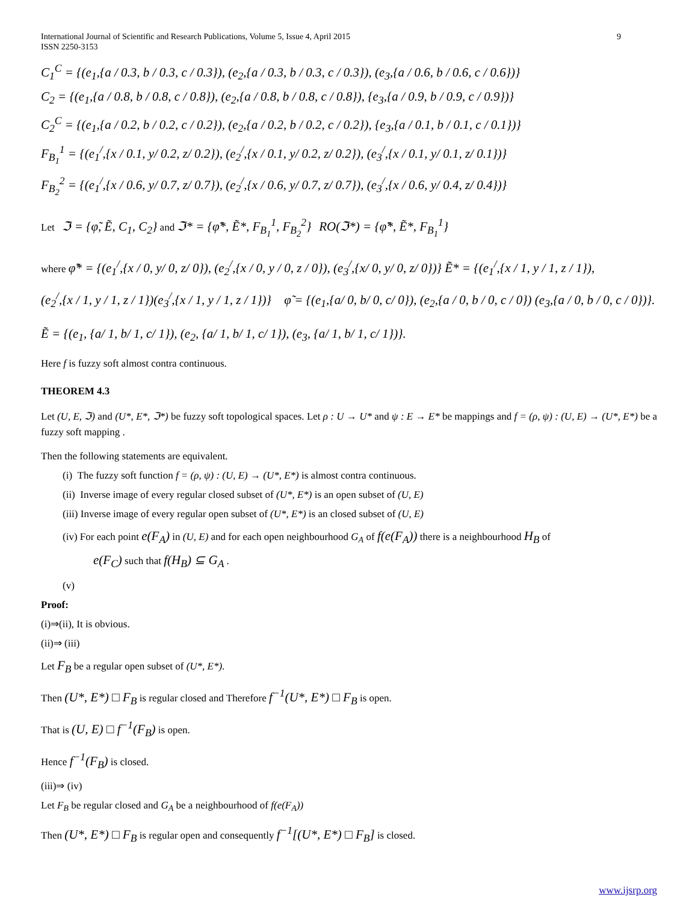International Journal of Scientific and Research Publications, Volume 5, Issue 4, April 2015
ISSN 2250-3153
9
C<sub>1</sub><sup>C</sup> = {(e<sub>1</sub>,{a / 0.3, b / 0.3, c / 0.3}), (e<sub>2</sub>,{a / 0.3, b / 0.3, c / 0.3}), (e<sub>3</sub>,{a / 0.6, b / 0.6, c / 0.6})}
C<sub>2</sub> = {(e<sub>1</sub>,{a / 0.8, b / 0.8, c / 0.8}), (e<sub>2</sub>,{a / 0.8, b / 0.8, c / 0.8}), {e<sub>3</sub>,{a / 0.9, b / 0.9, c / 0.9})}
C<sub>2</sub><sup>C</sup> = {(e<sub>1</sub>,{a / 0.2, b / 0.2, c / 0.2}), (e<sub>2</sub>,{a / 0.2, b / 0.2, c / 0.2}), {e<sub>3</sub>,{a / 0.1, b / 0.1, c / 0.1})}
F<sub>B<sub>1</sub></sub><sup>1</sup> = {(e<sub>1</sub><sup>/</sup>,{x / 0.1, y/ 0.2, z/ 0.2}), (e<sub>2</sub><sup>/</sup>,{x / 0.1, y/ 0.2, z/ 0.2}), (e<sub>3</sub><sup>/</sup>,{x / 0.1, y/ 0.1, z/ 0.1})}
F<sub>B<sub>2</sub></sub><sup>2</sup> = {(e<sub>1</sub><sup>/</sup>,{x / 0.6, y/ 0.7, z/ 0.7}), (e<sub>2</sub><sup>/</sup>,{x / 0.6, y/ 0.7, z/ 0.7}), (e<sub>3</sub><sup>/</sup>,{x / 0.6, y/ 0.4, z/ 0.4})}
Let ℑ = {φ̃, Ẽ, C<sub>1</sub>, C<sub>2</sub>} and ℑ* = {φ̃*, Ẽ*, F<sub>B<sub>1</sub></sub><sup>1</sup>, F<sub>B<sub>2</sub></sub><sup>2</sup>} RO(ℑ*) = {φ̃*, Ẽ*, F<sub>B<sub>1</sub></sub><sup>1</sup>}
where φ̃* = {(e<sub>1</sub><sup>/</sup>,{x / 0, y/ 0, z/ 0}), (e<sub>2</sub><sup>/</sup>,{x / 0, y / 0, z / 0}), (e<sub>3</sub><sup>/</sup>,{x/ 0, y/ 0, z/ 0})} Ẽ* = {(e<sub>1</sub><sup>/</sup>,{x / 1, y / 1, z / 1}),
(e<sub>2</sub><sup>/</sup>,{x / 1, y / 1, z / 1})(e<sub>3</sub><sup>/</sup>,{x / 1, y / 1, z / 1})} φ̃ = {(e<sub>1</sub>,{a/ 0, b/ 0, c/ 0}), (e<sub>2</sub>,{a / 0, b / 0, c / 0}) (e<sub>3</sub>,{a / 0, b / 0, c / 0})}.
Ẽ = {(e<sub>1</sub>, {a/ 1, b/ 1, c/ 1}), (e<sub>2</sub>, {a/ 1, b/ 1, c/ 1}), (e<sub>3</sub>, {a/ 1, b/ 1, c/ 1})}.
Here f is fuzzy soft almost contra continuous.
THEOREM 4.3
Let (U, E, ℑ) and (U*, E*, ℑ*) be fuzzy soft topological spaces. Let ρ : U → U* and ψ : E → E* be mappings and f = (ρ, ψ) : (U, E) → (U*, E*) be a fuzzy soft mapping .
Then the following statements are equivalent.
(i) The fuzzy soft function f = (ρ, ψ) : (U, E) → (U*, E*) is almost contra continuous.
(ii) Inverse image of every regular closed subset of (U*, E*) is an open subset of (U, E)
(iii) Inverse image of every regular open subset of (U*, E*) is an closed subset of (U, E)
(iv) For each point e(F<sub>A</sub>) in (U, E) and for each open neighbourhood G<sub>A</sub> of f(e(F<sub>A</sub>)) there is a neighbourhood H<sub>B</sub> of
e(F<sub>C</sub>) such that f(H<sub>B</sub>) ⊆ G<sub>A</sub> .
(v)
Proof:
(i)⇒(ii), It is obvious.
(ii)⇒ (iii)
Let F<sub>B</sub> be a regular open subset of (U*, E*).
Then (U*, E*) □ F<sub>B</sub> is regular closed and Therefore f<sup>−1</sup>(U*, E*) □ F<sub>B</sub> is open.
That is (U, E) □ f<sup>−1</sup>(F<sub>B</sub>) is open.
Hence f<sup>−1</sup>(F<sub>B</sub>) is closed.
(iii)⇒ (iv)
Let F<sub>B</sub> be regular closed and G<sub>A</sub> be a neighbourhood of f(e(F<sub>A</sub>))
Then (U*, E*) □ F<sub>B</sub> is regular open and consequently f<sup>−1</sup>[(U*, E*) □ F<sub>B</sub>] is closed.
www.ijsrp.org